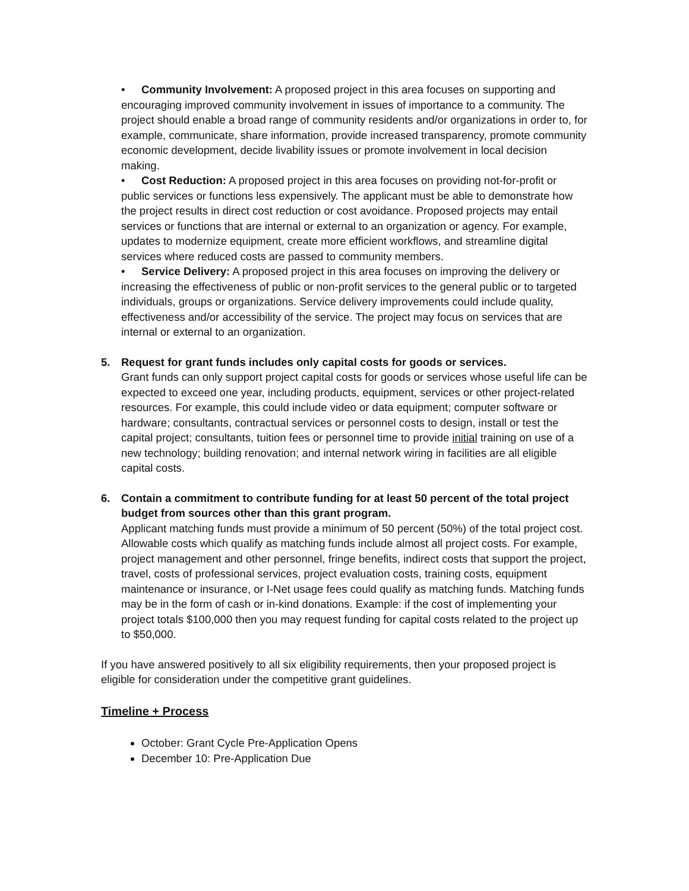• Community Involvement: A proposed project in this area focuses on supporting and encouraging improved community involvement in issues of importance to a community. The project should enable a broad range of community residents and/or organizations in order to, for example, communicate, share information, provide increased transparency, promote community economic development, decide livability issues or promote involvement in local decision making.
• Cost Reduction: A proposed project in this area focuses on providing not-for-profit or public services or functions less expensively. The applicant must be able to demonstrate how the project results in direct cost reduction or cost avoidance. Proposed projects may entail services or functions that are internal or external to an organization or agency. For example, updates to modernize equipment, create more efficient workflows, and streamline digital services where reduced costs are passed to community members.
• Service Delivery: A proposed project in this area focuses on improving the delivery or increasing the effectiveness of public or non-profit services to the general public or to targeted individuals, groups or organizations. Service delivery improvements could include quality, effectiveness and/or accessibility of the service. The project may focus on services that are internal or external to an organization.
5. Request for grant funds includes only capital costs for goods or services.
Grant funds can only support project capital costs for goods or services whose useful life can be expected to exceed one year, including products, equipment, services or other project-related resources. For example, this could include video or data equipment; computer software or hardware; consultants, contractual services or personnel costs to design, install or test the capital project; consultants, tuition fees or personnel time to provide initial training on use of a new technology; building renovation; and internal network wiring in facilities are all eligible capital costs.
6. Contain a commitment to contribute funding for at least 50 percent of the total project budget from sources other than this grant program.
Applicant matching funds must provide a minimum of 50 percent (50%) of the total project cost. Allowable costs which qualify as matching funds include almost all project costs. For example, project management and other personnel, fringe benefits, indirect costs that support the project, travel, costs of professional services, project evaluation costs, training costs, equipment maintenance or insurance, or I-Net usage fees could qualify as matching funds. Matching funds may be in the form of cash or in-kind donations. Example: if the cost of implementing your project totals $100,000 then you may request funding for capital costs related to the project up to $50,000.
If you have answered positively to all six eligibility requirements, then your proposed project is eligible for consideration under the competitive grant guidelines.
Timeline + Process
October: Grant Cycle Pre-Application Opens
December 10: Pre-Application Due